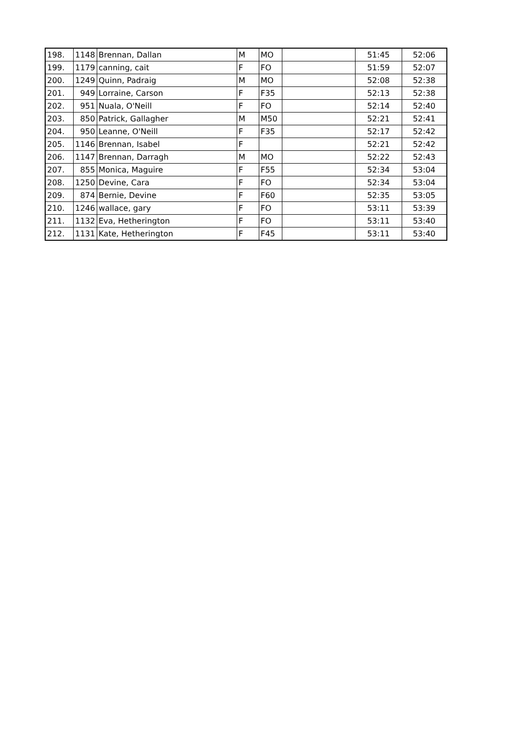| 198. | 1148 | Brennan, Dallan | M | MO | | 51:45 | 52:06 |
| 199. | 1179 | canning, cait | F | FO | | 51:59 | 52:07 |
| 200. | 1249 | Quinn, Padraig | M | MO | | 52:08 | 52:38 |
| 201. | 949 | Lorraine, Carson | F | F35 | | 52:13 | 52:38 |
| 202. | 951 | Nuala, O'Neill | F | FO | | 52:14 | 52:40 |
| 203. | 850 | Patrick, Gallagher | M | M50 | | 52:21 | 52:41 |
| 204. | 950 | Leanne, O'Neill | F | F35 | | 52:17 | 52:42 |
| 205. | 1146 | Brennan, Isabel | F | | | 52:21 | 52:42 |
| 206. | 1147 | Brennan, Darragh | M | MO | | 52:22 | 52:43 |
| 207. | 855 | Monica, Maguire | F | F55 | | 52:34 | 53:04 |
| 208. | 1250 | Devine, Cara | F | FO | | 52:34 | 53:04 |
| 209. | 874 | Bernie, Devine | F | F60 | | 52:35 | 53:05 |
| 210. | 1246 | wallace, gary | F | FO | | 53:11 | 53:39 |
| 211. | 1132 | Eva, Hetherington | F | FO | | 53:11 | 53:40 |
| 212. | 1131 | Kate, Hetherington | F | F45 | | 53:11 | 53:40 |